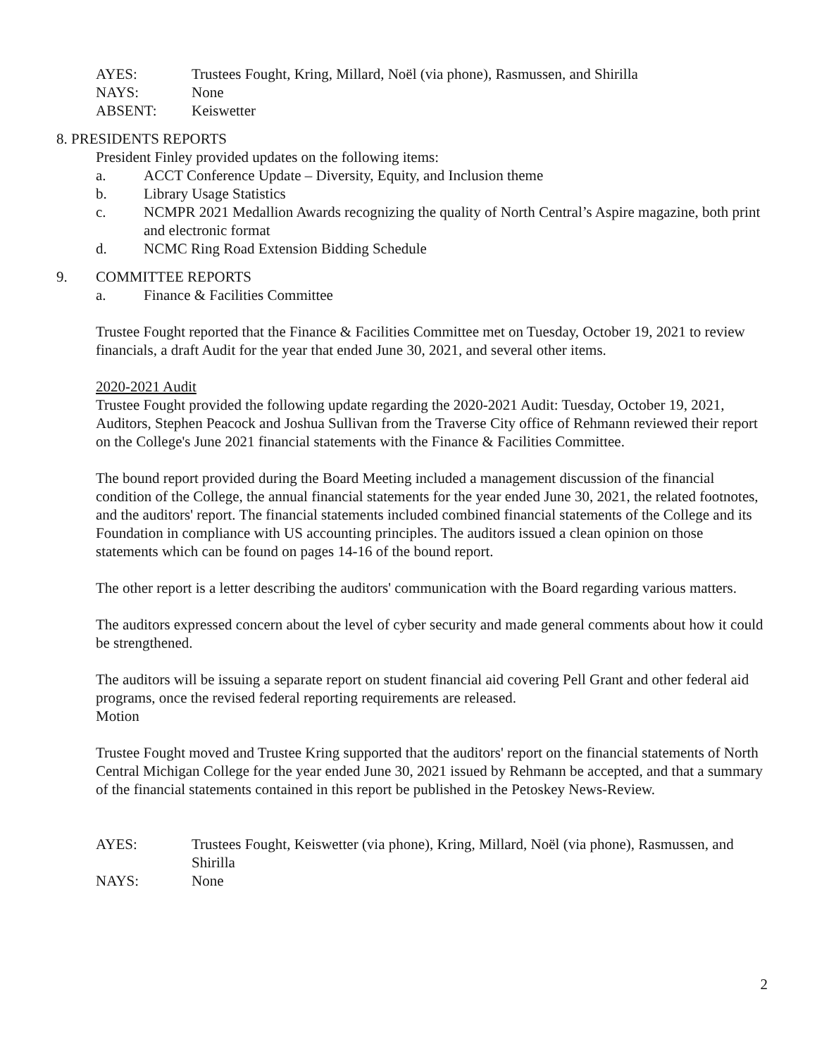AYES: Trustees Fought, Kring, Millard, Noël (via phone), Rasmussen, and Shirilla
NAYS: None
ABSENT: Keiswetter
8. PRESIDENTS REPORTS
President Finley provided updates on the following items:
a. ACCT Conference Update – Diversity, Equity, and Inclusion theme
b. Library Usage Statistics
c. NCMPR 2021 Medallion Awards recognizing the quality of North Central’s Aspire magazine, both print and electronic format
d. NCMC Ring Road Extension Bidding Schedule
9. COMMITTEE REPORTS
a. Finance & Facilities Committee
Trustee Fought reported that the Finance & Facilities Committee met on Tuesday, October 19, 2021 to review financials, a draft Audit for the year that ended June 30, 2021, and several other items.
2020-2021 Audit
Trustee Fought provided the following update regarding the 2020-2021 Audit: Tuesday, October 19, 2021, Auditors, Stephen Peacock and Joshua Sullivan from the Traverse City office of Rehmann reviewed their report on the College's June 2021 financial statements with the Finance & Facilities Committee.
The bound report provided during the Board Meeting included a management discussion of the financial condition of the College, the annual financial statements for the year ended June 30, 2021, the related footnotes, and the auditors' report. The financial statements included combined financial statements of the College and its Foundation in compliance with US accounting principles. The auditors issued a clean opinion on those statements which can be found on pages 14-16 of the bound report.
The other report is a letter describing the auditors' communication with the Board regarding various matters.
The auditors expressed concern about the level of cyber security and made general comments about how it could be strengthened.
The auditors will be issuing a separate report on student financial aid covering Pell Grant and other federal aid programs, once the revised federal reporting requirements are released.
Motion
Trustee Fought moved and Trustee Kring supported that the auditors' report on the financial statements of North Central Michigan College for the year ended June 30, 2021 issued by Rehmann be accepted, and that a summary of the financial statements contained in this report be published in the Petoskey News-Review.
AYES: Trustees Fought, Keiswetter (via phone), Kring, Millard, Noël (via phone), Rasmussen, and Shirilla
NAYS: None
2